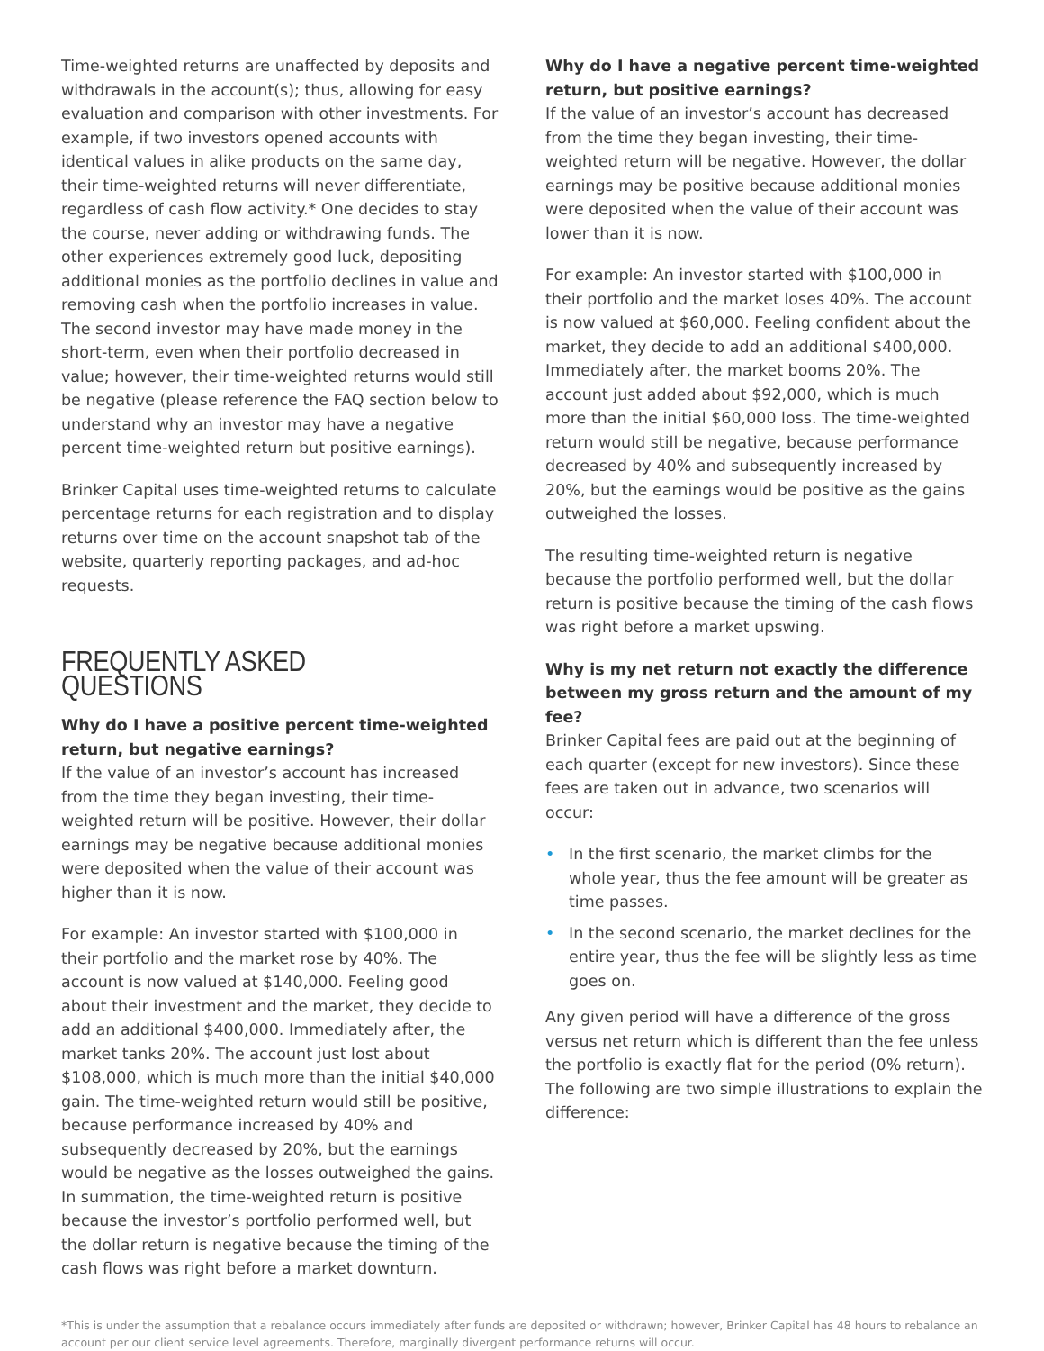Time-weighted returns are unaffected by deposits and withdrawals in the account(s); thus, allowing for easy evaluation and comparison with other investments. For example, if two investors opened accounts with identical values in alike products on the same day, their time-weighted returns will never differentiate, regardless of cash flow activity.* One decides to stay the course, never adding or withdrawing funds. The other experiences extremely good luck, depositing additional monies as the portfolio declines in value and removing cash when the portfolio increases in value. The second investor may have made money in the short-term, even when their portfolio decreased in value; however, their time-weighted returns would still be negative (please reference the FAQ section below to understand why an investor may have a negative percent time-weighted return but positive earnings).
Brinker Capital uses time-weighted returns to calculate percentage returns for each registration and to display returns over time on the account snapshot tab of the website, quarterly reporting packages, and ad-hoc requests.
FREQUENTLY ASKED QUESTIONS
Why do I have a positive percent time-weighted return, but negative earnings?
If the value of an investor’s account has increased from the time they began investing, their time-weighted return will be positive. However, their dollar earnings may be negative because additional monies were deposited when the value of their account was higher than it is now.
For example: An investor started with $100,000 in their portfolio and the market rose by 40%. The account is now valued at $140,000. Feeling good about their investment and the market, they decide to add an additional $400,000. Immediately after, the market tanks 20%. The account just lost about $108,000, which is much more than the initial $40,000 gain. The time-weighted return would still be positive, because performance increased by 40% and subsequently decreased by 20%, but the earnings would be negative as the losses outweighed the gains. In summation, the time-weighted return is positive because the investor’s portfolio performed well, but the dollar return is negative because the timing of the cash flows was right before a market downturn.
Why do I have a negative percent time-weighted return, but positive earnings?
If the value of an investor’s account has decreased from the time they began investing, their time-weighted return will be negative. However, the dollar earnings may be positive because additional monies were deposited when the value of their account was lower than it is now.
For example: An investor started with $100,000 in their portfolio and the market loses 40%. The account is now valued at $60,000. Feeling confident about the market, they decide to add an additional $400,000. Immediately after, the market booms 20%. The account just added about $92,000, which is much more than the initial $60,000 loss. The time-weighted return would still be negative, because performance decreased by 40% and subsequently increased by 20%, but the earnings would be positive as the gains outweighed the losses.
The resulting time-weighted return is negative because the portfolio performed well, but the dollar return is positive because the timing of the cash flows was right before a market upswing.
Why is my net return not exactly the difference between my gross return and the amount of my fee?
Brinker Capital fees are paid out at the beginning of each quarter (except for new investors). Since these fees are taken out in advance, two scenarios will occur:
• In the first scenario, the market climbs for the whole year, thus the fee amount will be greater as time passes.
• In the second scenario, the market declines for the entire year, thus the fee will be slightly less as time goes on.
Any given period will have a difference of the gross versus net return which is different than the fee unless the portfolio is exactly flat for the period (0% return). The following are two simple illustrations to explain the difference:
*This is under the assumption that a rebalance occurs immediately after funds are deposited or withdrawn; however, Brinker Capital has 48 hours to rebalance an account per our client service level agreements. Therefore, marginally divergent performance returns will occur.